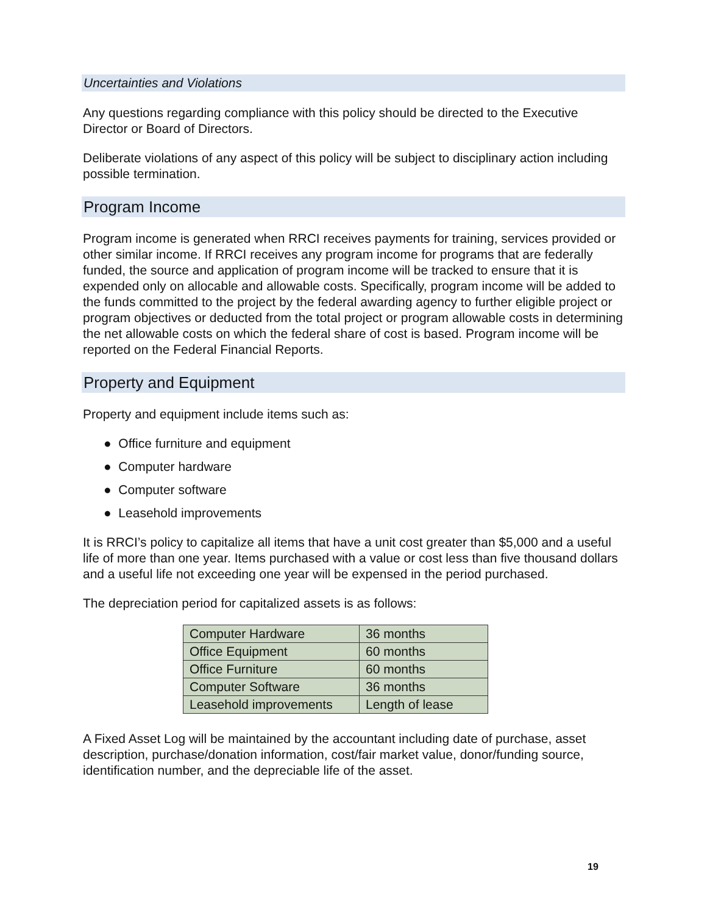Uncertainties and Violations
Any questions regarding compliance with this policy should be directed to the Executive Director or Board of Directors.
Deliberate violations of any aspect of this policy will be subject to disciplinary action including possible termination.
Program Income
Program income is generated when RRCI receives payments for training, services provided or other similar income. If RRCI receives any program income for programs that are federally funded, the source and application of program income will be tracked to ensure that it is expended only on allocable and allowable costs. Specifically, program income will be added to the funds committed to the project by the federal awarding agency to further eligible project or program objectives or deducted from the total project or program allowable costs in determining the net allowable costs on which the federal share of cost is based. Program income will be reported on the Federal Financial Reports.
Property and Equipment
Property and equipment include items such as:
● Office furniture and equipment
● Computer hardware
● Computer software
● Leasehold improvements
It is RRCI’s policy to capitalize all items that have a unit cost greater than $5,000 and a useful life of more than one year. Items purchased with a value or cost less than five thousand dollars and a useful life not exceeding one year will be expensed in the period purchased.
The depreciation period for capitalized assets is as follows:
| Computer Hardware | 36 months |
| Office Equipment | 60 months |
| Office Furniture | 60 months |
| Computer Software | 36 months |
| Leasehold improvements | Length of lease |
A Fixed Asset Log will be maintained by the accountant including date of purchase, asset description, purchase/donation information, cost/fair market value, donor/funding source, identification number, and the depreciable life of the asset.
19